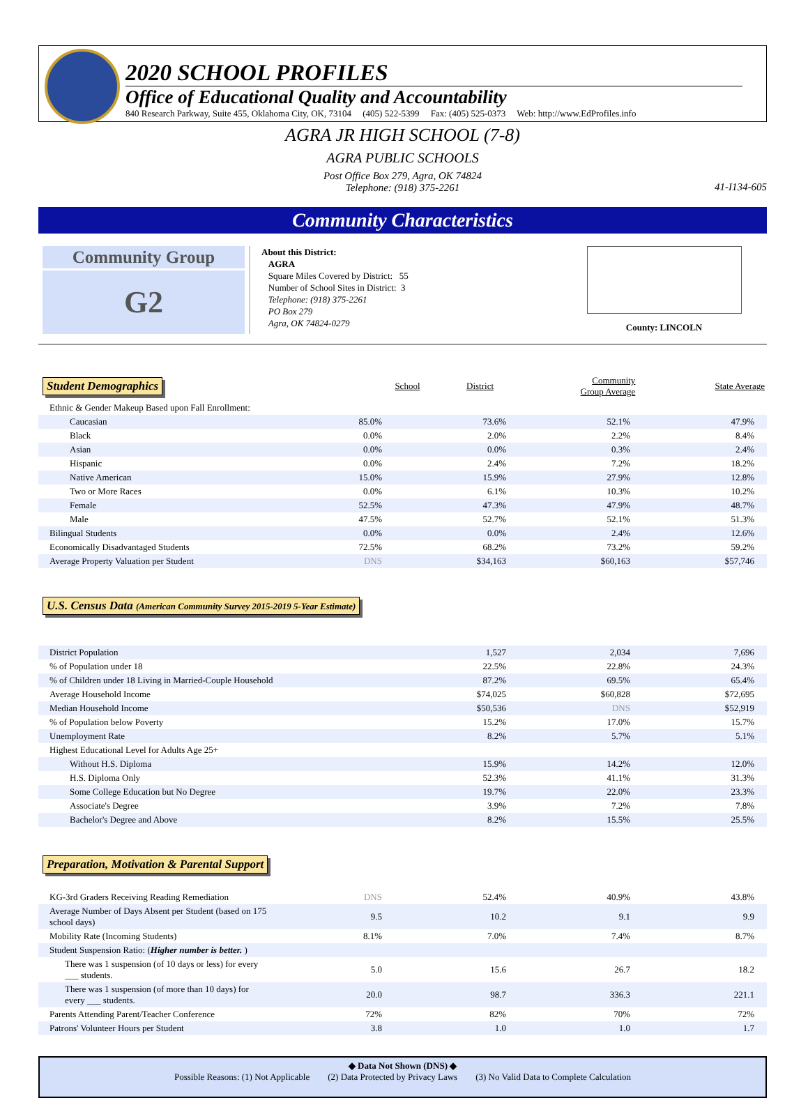2020 SCHOOL PROFILES
Office of Educational Quality and Accountability
840 Research Parkway, Suite 455, Oklahoma City, OK, 73104 (405) 522-5399 Fax: (405) 525-0373 Web: http://www.EdProfiles.info
AGRA JR HIGH SCHOOL (7-8)
AGRA PUBLIC SCHOOLS
Post Office Box 279, Agra, OK 74824
Telephone: (918) 375-2261
41-I134-605
Community Characteristics
Community Group
G2
About this District:
AGRA
Square Miles Covered by District: 55
Number of School Sites in District: 3
Telephone: (918) 375-2261
PO Box 279
Agra, OK 74824-0279
County: LINCOLN
| Student Demographics | School | District | Community Group Average | State Average |
| Ethnic & Gender Makeup Based upon Fall Enrollment: | | | | |
| Caucasian | 85.0% | 73.6% | 52.1% | 47.9% |
| Black | 0.0% | 2.0% | 2.2% | 8.4% |
| Asian | 0.0% | 0.0% | 0.3% | 2.4% |
| Hispanic | 0.0% | 2.4% | 7.2% | 18.2% |
| Native American | 15.0% | 15.9% | 27.9% | 12.8% |
| Two or More Races | 0.0% | 6.1% | 10.3% | 10.2% |
| Female | 52.5% | 47.3% | 47.9% | 48.7% |
| Male | 47.5% | 52.7% | 52.1% | 51.3% |
| Bilingual Students | 0.0% | 0.0% | 2.4% | 12.6% |
| Economically Disadvantaged Students | 72.5% | 68.2% | 73.2% | 59.2% |
| Average Property Valuation per Student | DNS | $34,163 | $60,163 | $57,746 |
U.S. Census Data (American Community Survey 2015-2019 5-Year Estimate)
| District Population | 1,527 | 2,034 | 7,696 |
| % of Population under 18 | 22.5% | 22.8% | 24.3% |
| % of Children under 18 Living in Married-Couple Household | 87.2% | 69.5% | 65.4% |
| Average Household Income | $74,025 | $60,828 | $72,695 |
| Median Household Income | $50,536 | DNS | $52,919 |
| % of Population below Poverty | 15.2% | 17.0% | 15.7% |
| Unemployment Rate | 8.2% | 5.7% | 5.1% |
| Highest Educational Level for Adults Age 25+ | | | |
| Without H.S. Diploma | 15.9% | 14.2% | 12.0% |
| H.S. Diploma Only | 52.3% | 41.1% | 31.3% |
| Some College Education but No Degree | 19.7% | 22.0% | 23.3% |
| Associate's Degree | 3.9% | 7.2% | 7.8% |
| Bachelor's Degree and Above | 8.2% | 15.5% | 25.5% |
Preparation, Motivation & Parental Support
| KG-3rd Graders Receiving Reading Remediation | DNS | 52.4% | 40.9% | 43.8% |
| Average Number of Days Absent per Student (based on 175 school days) | 9.5 | 10.2 | 9.1 | 9.9 |
| Mobility Rate (Incoming Students) | 8.1% | 7.0% | 7.4% | 8.7% |
| Student Suspension Ratio: ( Higher number is better. ) | | | | |
| There was 1 suspension (of 10 days or less) for every ___ students. | 5.0 | 15.6 | 26.7 | 18.2 |
| There was 1 suspension (of more than 10 days) for every ___ students. | 20.0 | 98.7 | 336.3 | 221.1 |
| Parents Attending Parent/Teacher Conference | 72% | 82% | 70% | 72% |
| Patrons' Volunteer Hours per Student | 3.8 | 1.0 | 1.0 | 1.7 |
◆ Data Not Shown (DNS) ◆
Possible Reasons: (1) Not Applicable (2) Data Protected by Privacy Laws (3) No Valid Data to Complete Calculation